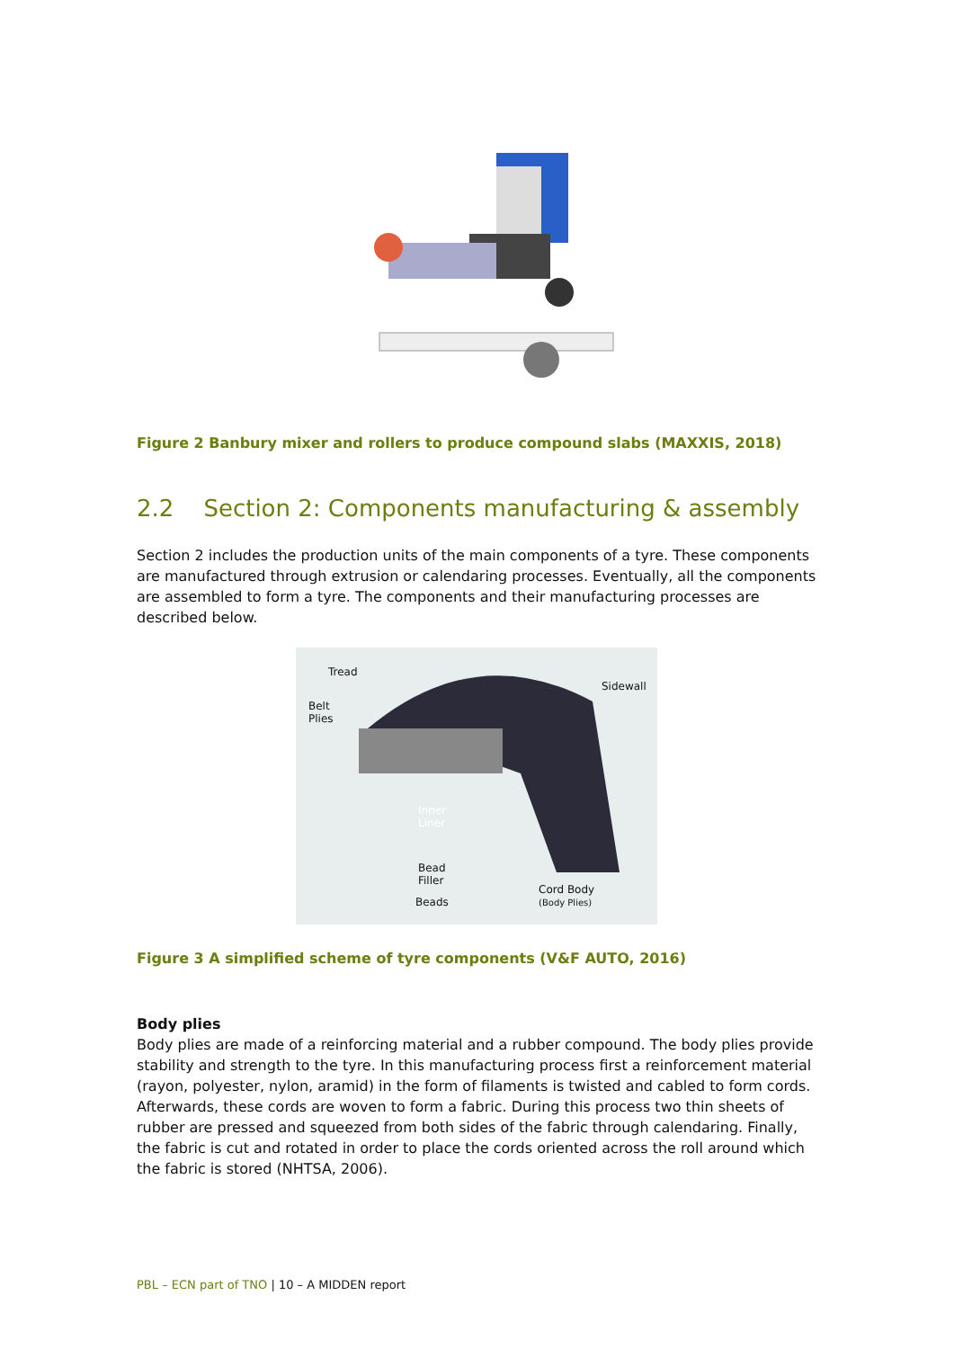Figure 2 Banbury mixer and rollers to produce compound slabs (MAXXIS, 2018)
2.2 Section 2: Components manufacturing & assembly
Section 2 includes the production units of the main components of a tyre. These components are manufactured through extrusion or calendaring processes. Eventually, all the components are assembled to form a tyre. The components and their manufacturing processes are described below.
Tread
Belt
Plies
Sidewall
Inner
Liner
Bead
Filler
Beads
Cord Body
(Body Plies)
Figure 3 A simplified scheme of tyre components (V&F AUTO, 2016)
Body plies
Body plies are made of a reinforcing material and a rubber compound. The body plies provide stability and strength to the tyre. In this manufacturing process first a reinforcement material (rayon, polyester, nylon, aramid) in the form of filaments is twisted and cabled to form cords. Afterwards, these cords are woven to form a fabric. During this process two thin sheets of rubber are pressed and squeezed from both sides of the fabric through calendaring. Finally, the fabric is cut and rotated in order to place the cords oriented across the roll around which the fabric is stored (NHTSA, 2006).
PBL – ECN part of TNO | 10 – A MIDDEN report